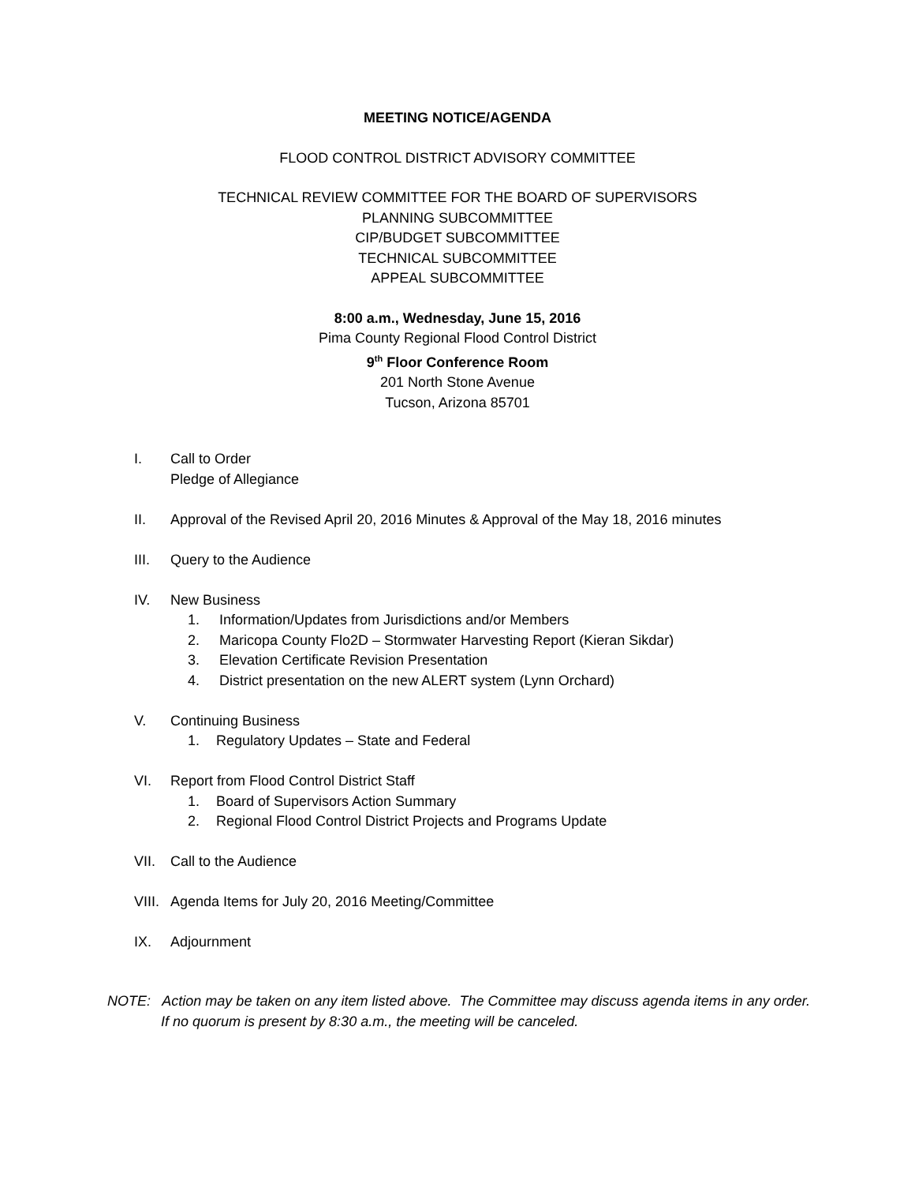MEETING NOTICE/AGENDA
FLOOD CONTROL DISTRICT ADVISORY COMMITTEE
TECHNICAL REVIEW COMMITTEE FOR THE BOARD OF SUPERVISORS
PLANNING SUBCOMMITTEE
CIP/BUDGET SUBCOMMITTEE
TECHNICAL SUBCOMMITTEE
APPEAL SUBCOMMITTEE
8:00 a.m., Wednesday, June 15, 2016
Pima County Regional Flood Control District
9<sup>th</sup> Floor Conference Room
201 North Stone Avenue
Tucson, Arizona 85701
I. Call to Order
Pledge of Allegiance
II. Approval of the Revised April 20, 2016 Minutes & Approval of the May 18, 2016 minutes
III. Query to the Audience
IV. New Business
1. Information/Updates from Jurisdictions and/or Members
2. Maricopa County Flo2D – Stormwater Harvesting Report (Kieran Sikdar)
3. Elevation Certificate Revision Presentation
4. District presentation on the new ALERT system (Lynn Orchard)
V. Continuing Business
1. Regulatory Updates – State and Federal
VI. Report from Flood Control District Staff
1. Board of Supervisors Action Summary
2. Regional Flood Control District Projects and Programs Update
VII. Call to the Audience
VIII.
Agenda Items for July 20, 2016 Meeting/Committee
IX. Adjournment
NOTE: Action may be taken on any item listed above. The Committee may discuss agenda items in any order.
If no quorum is present by 8:30 a.m., the meeting will be canceled.